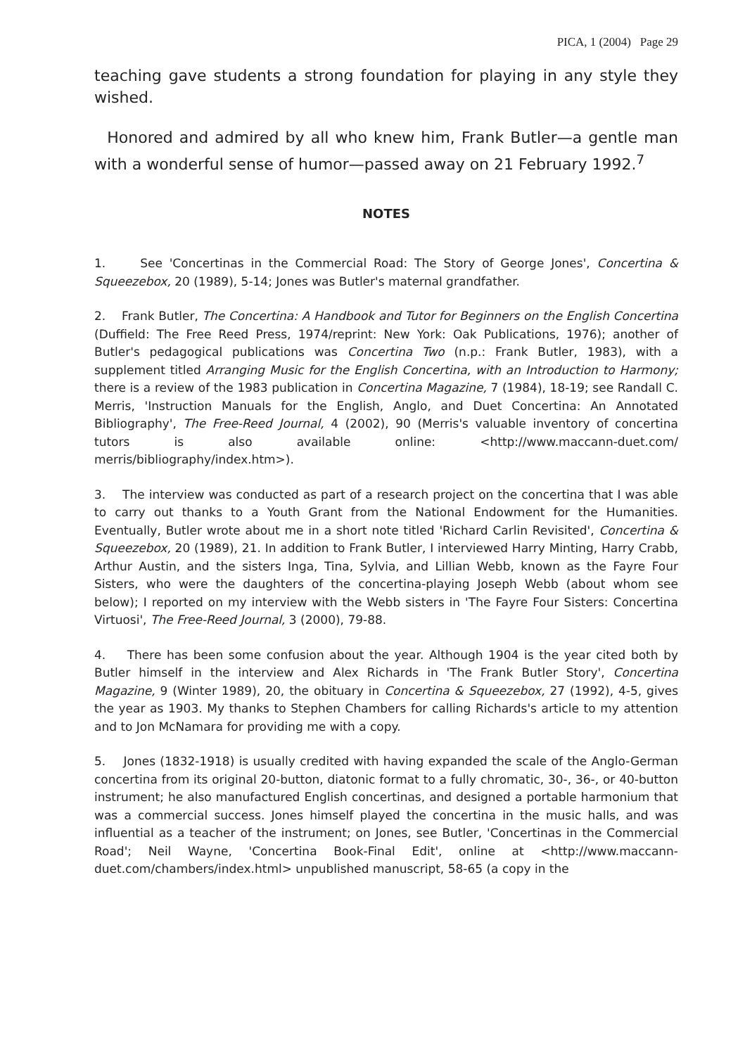PICA, 1 (2004) Page 29
teaching gave students a strong foundation for playing in any style they wished.
Honored and admired by all who knew him, Frank Butler—a gentle man with a wonderful sense of humor—passed away on 21 February 1992.<sup>7</sup>
NOTES
1. See 'Concertinas in the Commercial Road: The Story of George Jones', Concertina & Squeezebox, 20 (1989), 5-14; Jones was Butler's maternal grandfather.
2. Frank Butler, The Concertina: A Handbook and Tutor for Beginners on the English Concertina (Duffield: The Free Reed Press, 1974/reprint: New York: Oak Publications, 1976); another of Butler's pedagogical publications was Concertina Two (n.p.: Frank Butler, 1983), with a supplement titled Arranging Music for the English Concertina, with an Introduction to Harmony; there is a review of the 1983 publication in Concertina Magazine, 7 (1984), 18-19; see Randall C. Merris, 'Instruction Manuals for the English, Anglo, and Duet Concertina: An Annotated Bibliography', The Free-Reed Journal, 4 (2002), 90 (Merris's valuable inventory of concertina tutors is also available online: <http://www.maccann-duet.com/ merris/bibliography/index.htm>).
3. The interview was conducted as part of a research project on the concertina that I was able to carry out thanks to a Youth Grant from the National Endowment for the Humanities. Eventually, Butler wrote about me in a short note titled 'Richard Carlin Revisited', Concertina & Squeezebox, 20 (1989), 21. In addition to Frank Butler, I interviewed Harry Minting, Harry Crabb, Arthur Austin, and the sisters Inga, Tina, Sylvia, and Lillian Webb, known as the Fayre Four Sisters, who were the daughters of the concertina-playing Joseph Webb (about whom see below); I reported on my interview with the Webb sisters in 'The Fayre Four Sisters: Concertina Virtuosi', The Free-Reed Journal, 3 (2000), 79-88.
4. There has been some confusion about the year. Although 1904 is the year cited both by Butler himself in the interview and Alex Richards in 'The Frank Butler Story', Concertina Magazine, 9 (Winter 1989), 20, the obituary in Concertina & Squeezebox, 27 (1992), 4-5, gives the year as 1903. My thanks to Stephen Chambers for calling Richards's article to my attention and to Jon McNamara for providing me with a copy.
5. Jones (1832-1918) is usually credited with having expanded the scale of the Anglo-German concertina from its original 20-button, diatonic format to a fully chromatic, 30-, 36-, or 40-button instrument; he also manufactured English concertinas, and designed a portable harmonium that was a commercial success. Jones himself played the concertina in the music halls, and was influential as a teacher of the instrument; on Jones, see Butler, 'Concertinas in the Commercial Road'; Neil Wayne, 'Concertina Book-Final Edit', online at <http://www.maccann-duet.com/chambers/index.html> unpublished manuscript, 58-65 (a copy in the